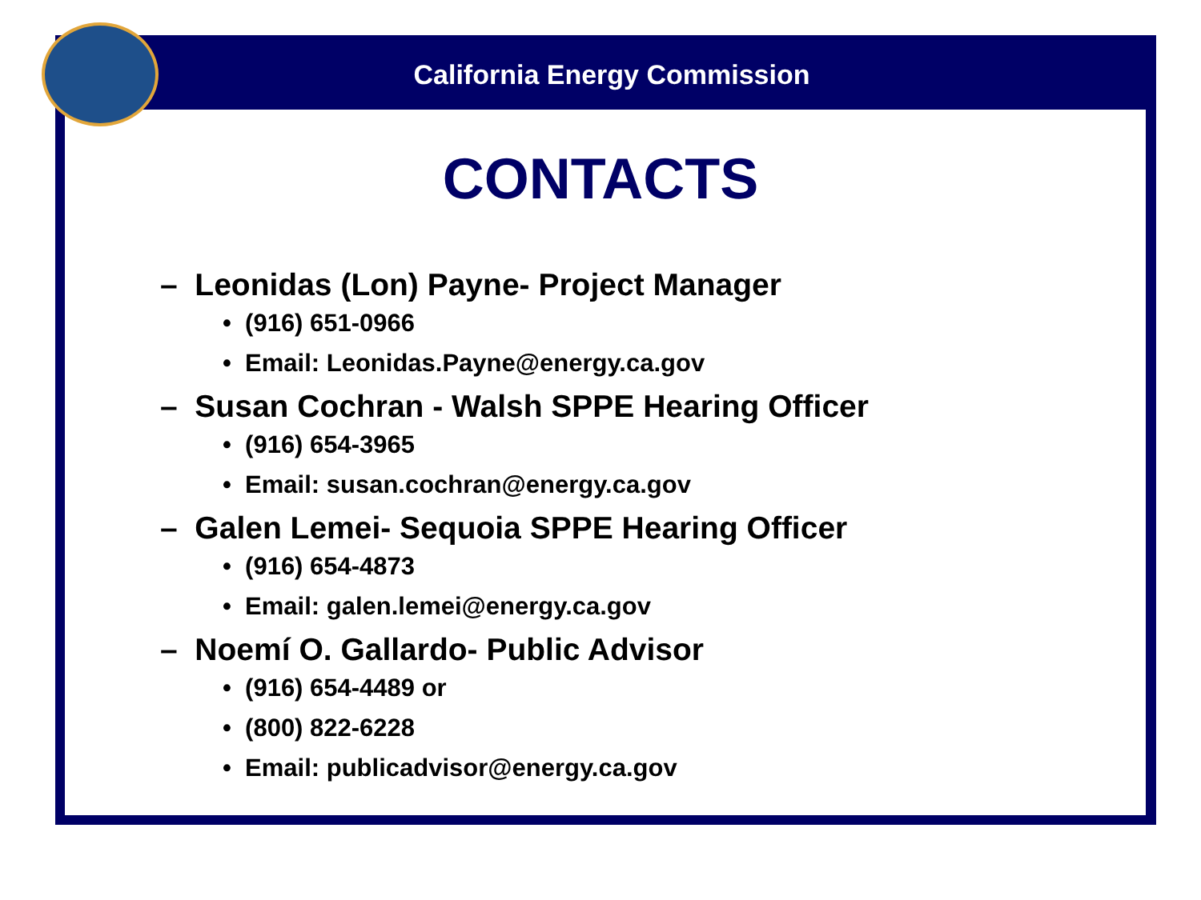California Energy Commission
CONTACTS
– Leonidas (Lon) Payne- Project Manager
• (916) 651-0966
• Email: Leonidas.Payne@energy.ca.gov
– Susan Cochran - Walsh SPPE Hearing Officer
• (916) 654-3965
• Email: susan.cochran@energy.ca.gov
– Galen Lemei- Sequoia SPPE Hearing Officer
• (916) 654-4873
• Email: galen.lemei@energy.ca.gov
– Noemí O. Gallardo- Public Advisor
• (916) 654-4489 or
• (800) 822-6228
• Email: publicadvisor@energy.ca.gov